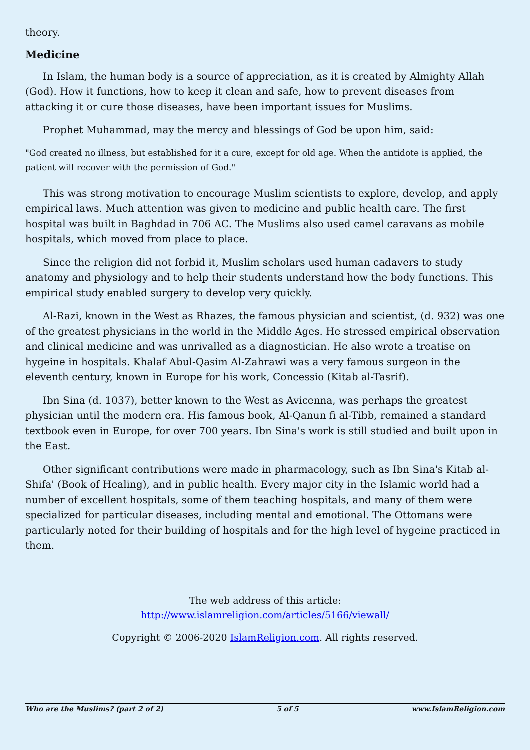theory.
Medicine
In Islam, the human body is a source of appreciation, as it is created by Almighty Allah (God). How it functions, how to keep it clean and safe, how to prevent diseases from attacking it or cure those diseases, have been important issues for Muslims.
Prophet Muhammad, may the mercy and blessings of God be upon him, said:
"God created no illness, but established for it a cure, except for old age. When the antidote is applied, the patient will recover with the permission of God."
This was strong motivation to encourage Muslim scientists to explore, develop, and apply empirical laws. Much attention was given to medicine and public health care. The first hospital was built in Baghdad in 706 AC. The Muslims also used camel caravans as mobile hospitals, which moved from place to place.
Since the religion did not forbid it, Muslim scholars used human cadavers to study anatomy and physiology and to help their students understand how the body functions. This empirical study enabled surgery to develop very quickly.
Al-Razi, known in the West as Rhazes, the famous physician and scientist, (d. 932) was one of the greatest physicians in the world in the Middle Ages. He stressed empirical observation and clinical medicine and was unrivalled as a diagnostician. He also wrote a treatise on hygeine in hospitals. Khalaf Abul-Qasim Al-Zahrawi was a very famous surgeon in the eleventh century, known in Europe for his work, Concessio (Kitab al-Tasrif).
Ibn Sina (d. 1037), better known to the West as Avicenna, was perhaps the greatest physician until the modern era. His famous book, Al-Qanun fi al-Tibb, remained a standard textbook even in Europe, for over 700 years. Ibn Sina's work is still studied and built upon in the East.
Other significant contributions were made in pharmacology, such as Ibn Sina's Kitab al-Shifa' (Book of Healing), and in public health. Every major city in the Islamic world had a number of excellent hospitals, some of them teaching hospitals, and many of them were specialized for particular diseases, including mental and emotional. The Ottomans were particularly noted for their building of hospitals and for the high level of hygeine practiced in them.
The web address of this article:
http://www.islamreligion.com/articles/5166/viewall/
Copyright © 2006-2020 IslamReligion.com. All rights reserved.
Who are the Muslims? (part 2 of 2) 5 of 5 www.IslamReligion.com